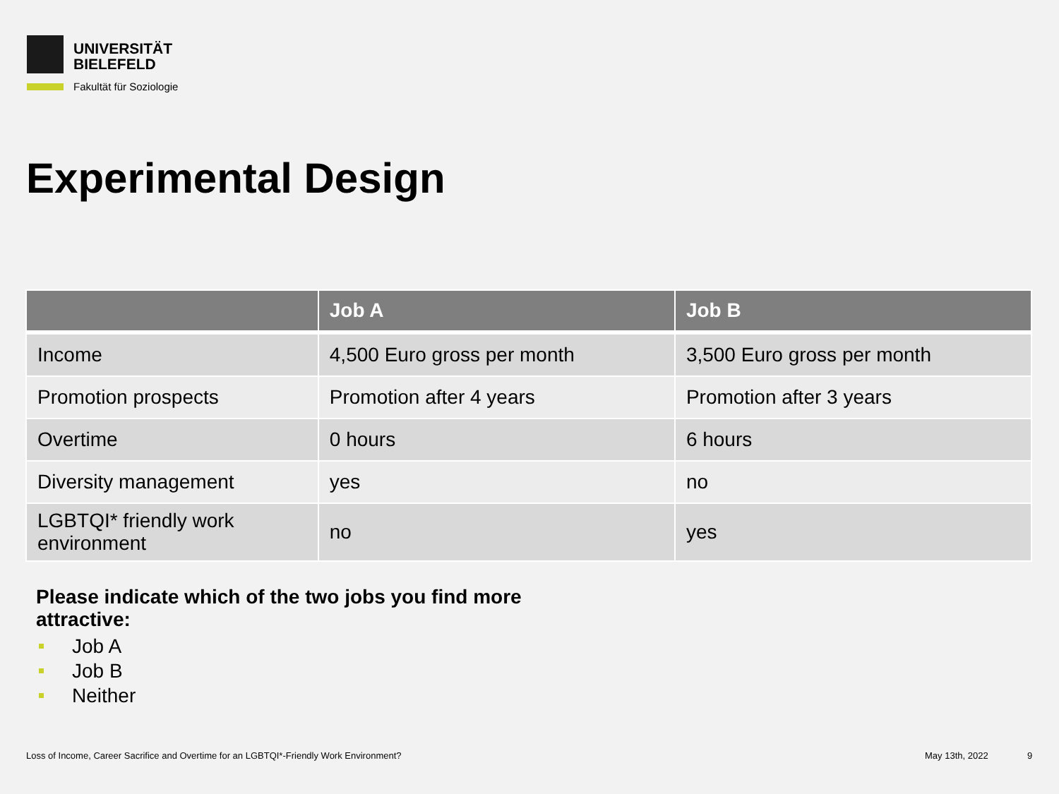UNIVERSITÄT
BIELEFELD
Fakultät für Soziologie
Experimental Design
| | Job A | Job B |
| --- | --- | --- |
| Income | 4,500 Euro gross per month | 3,500 Euro gross per month |
| Promotion prospects | Promotion after 4 years | Promotion after 3 years |
| Overtime | 0 hours | 6 hours |
| Diversity management | yes | no |
| LGBTQI* friendly work environment | no | yes |
Please indicate which of the two jobs you find more attractive:
Job A
Job B
Neither
Loss of Income, Career Sacrifice and Overtime for an LGBTQI*-Friendly Work Environment?
May 13th, 2022 9